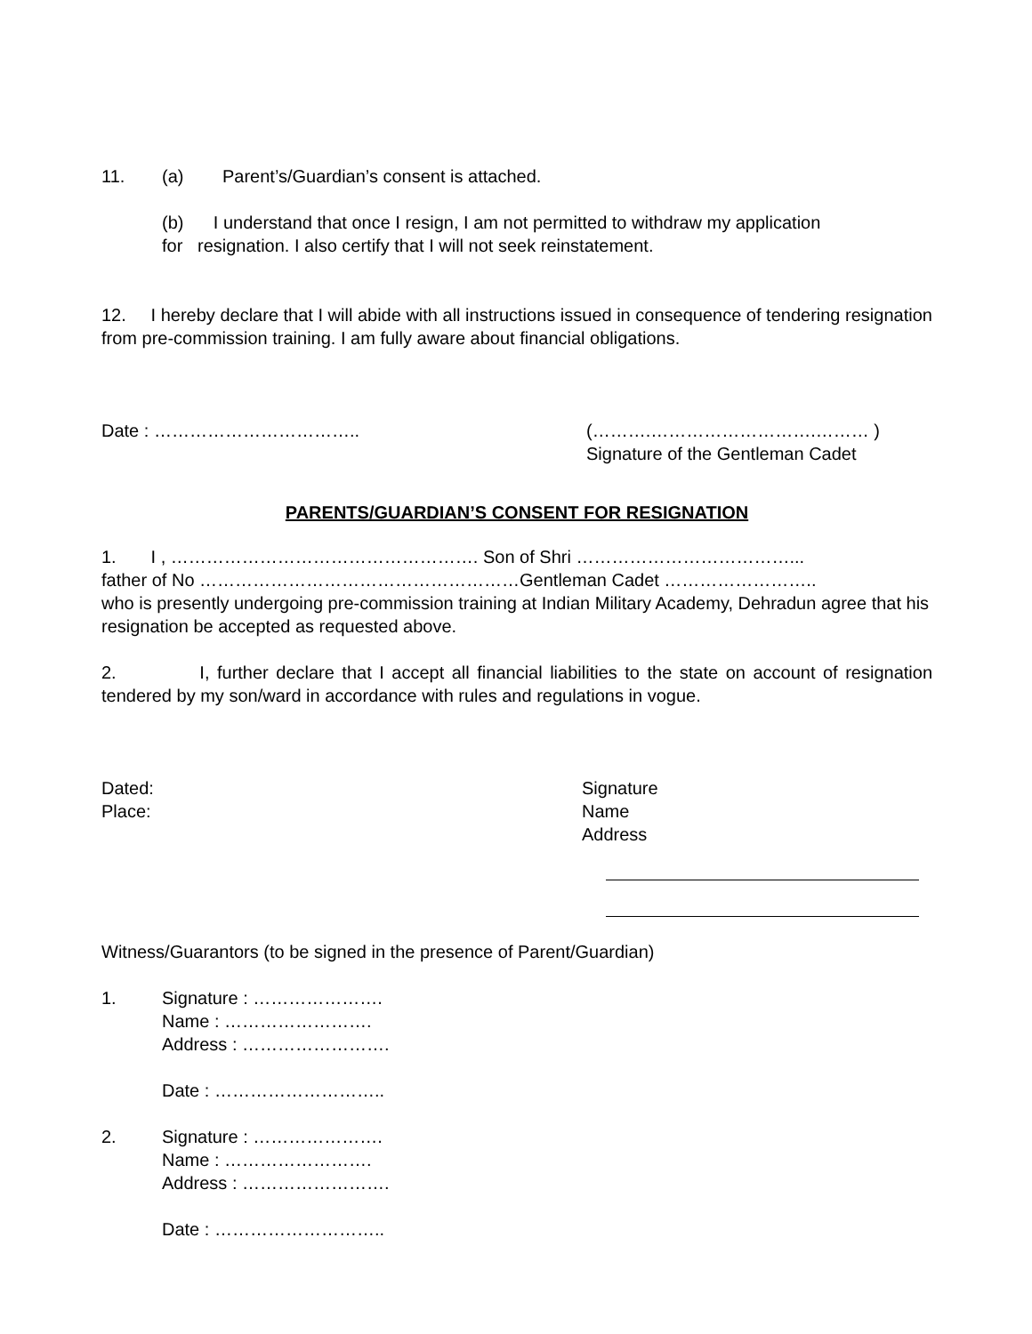11. (a) Parent’s/Guardian’s consent is attached.
(b) I understand that once I resign, I am not permitted to withdraw my application
for resignation. I also certify that I will not seek reinstatement.
12. I hereby declare that I will abide with all instructions issued in consequence of tendering resignation from pre-commission training. I am fully aware about financial obligations.
Date : …………………………….. (……….……………………….……… )
Signature of the Gentleman Cadet
PARENTS/GUARDIAN’S CONSENT FOR RESIGNATION
1. I , ……………………………………………. Son of Shri ………………………………...
father of No ………………………………………………Gentleman Cadet ……………………..
who is presently undergoing pre-commission training at Indian Military Academy, Dehradun agree that his resignation be accepted as requested above.
2. I, further declare that I accept all financial liabilities to the state on account of resignation tendered by my son/ward in accordance with rules and regulations in vogue.
Dated:
Place: Signature
Name
Address
Witness/Guarantors (to be signed in the presence of Parent/Guardian)
1. Signature : ………………….
Name : …………………….
Address : …………………….
Date : ………………………..
2. Signature : ………………….
Name : …………………….
Address : …………………….
Date : ………………………..